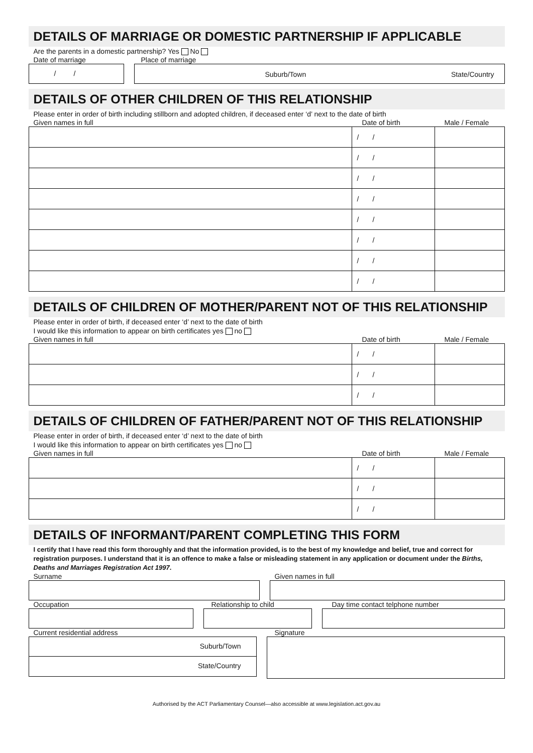DETAILS OF MARRIAGE OR DOMESTIC PARTNERSHIP IF APPLICABLE
Are the parents in a domestic partnership? Yes No
Date of marriage Place of marriage
/ / Suburb/Town State/Country
DETAILS OF OTHER CHILDREN OF THIS RELATIONSHIP
Please enter in order of birth including stillborn and adopted children, if deceased enter ‘d’ next to the date of birth
Given names in full Date of birth Male / Female
| | / / | |
| | / / | |
| | / / | |
| | / / | |
| | / / | |
| | / / | |
| | / / | |
| | / / | |
DETAILS OF CHILDREN OF MOTHER/PARENT NOT OF THIS RELATIONSHIP
Please enter in order of birth, if deceased enter ‘d’ next to the date of birth
I would like this information to appear on birth certificates yes no
Given names in full Date of birth Male / Female
| | / / | |
| | / / | |
| | / / | |
DETAILS OF CHILDREN OF FATHER/PARENT NOT OF THIS RELATIONSHIP
Please enter in order of birth, if deceased enter ‘d’ next to the date of birth
I would like this information to appear on birth certificates yes no
Given names in full Date of birth Male / Female
| | / / | |
| | / / | |
| | / / | |
DETAILS OF INFORMANT/PARENT COMPLETING THIS FORM
I certify that I have read this form thoroughly and that the information provided, is to the best of my knowledge and belief, true and correct for registration purposes. I understand that it is an offence to make a false or misleading statement in any application or document under the Births, Deaths and Marriages Registration Act 1997.
Surname Given names in full
Occupation Relationship to child Day time contact telphone number
Current residential address Signature
Suburb/Town
State/Country
Authorised by the ACT Parliamentary Counsel—also accessible at www.legislation.act.gov.au